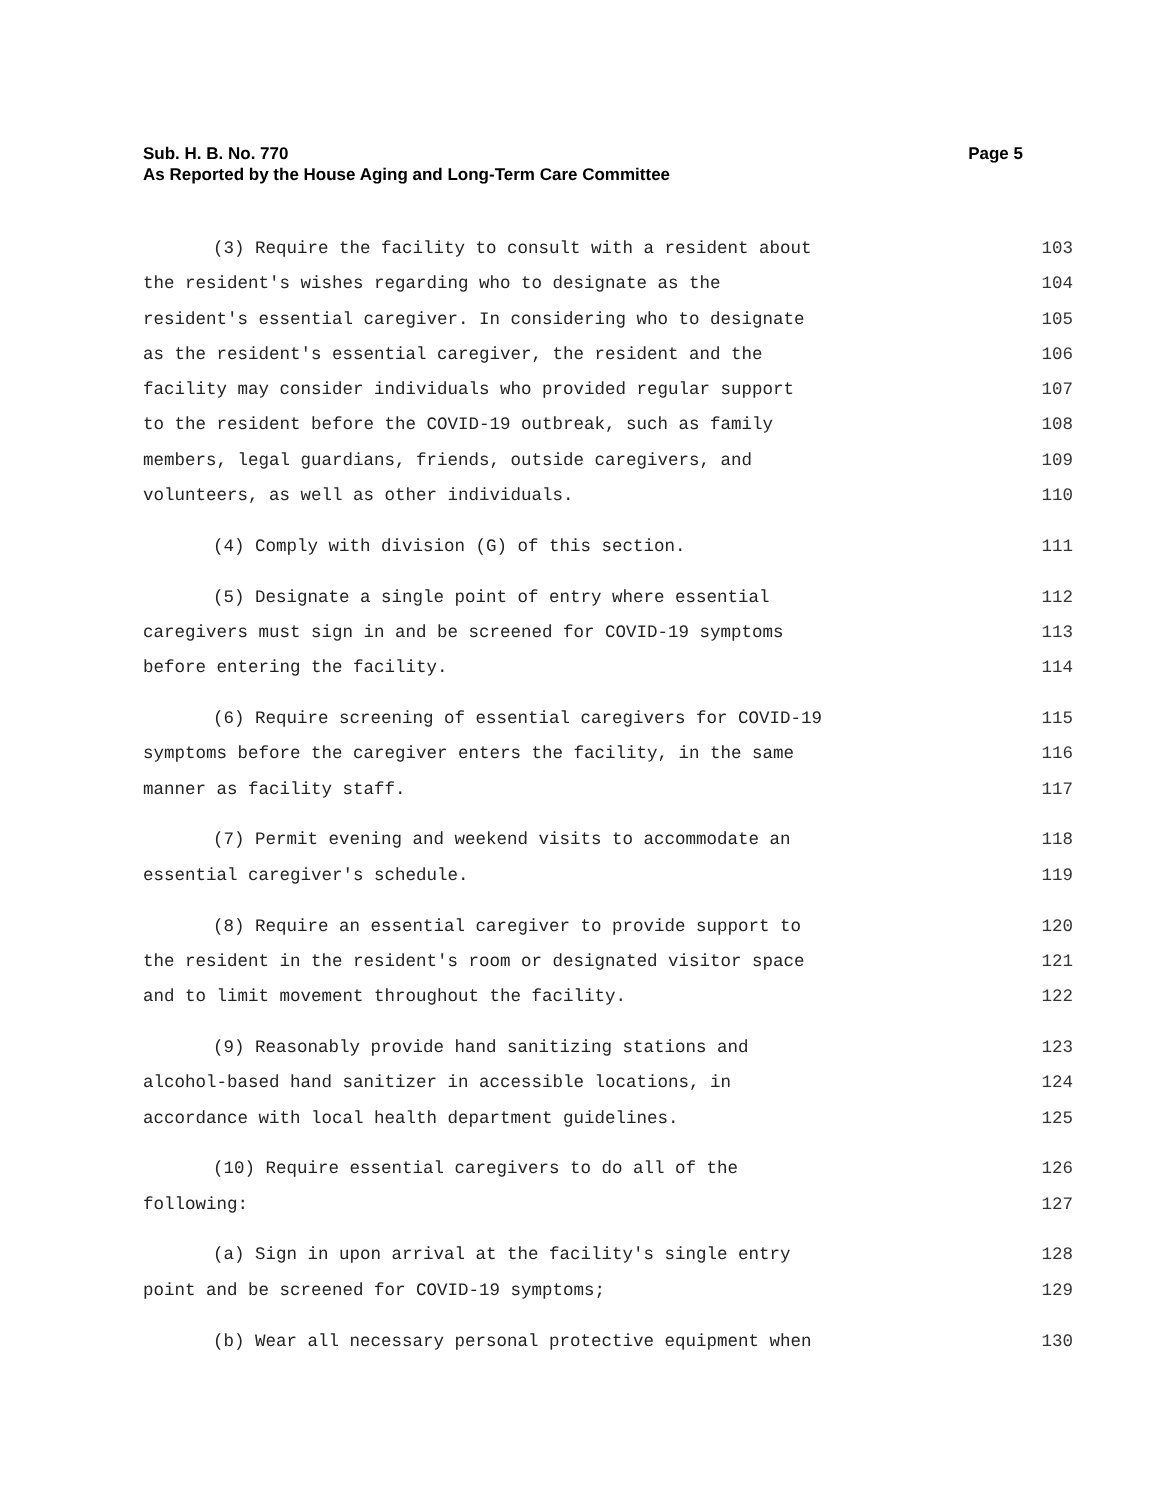Sub. H. B. No. 770
As Reported by the House Aging and Long-Term Care Committee
Page 5
(3) Require the facility to consult with a resident about 103
the resident's wishes regarding who to designate as the 104
resident's essential caregiver. In considering who to designate 105
as the resident's essential caregiver, the resident and the 106
facility may consider individuals who provided regular support 107
to the resident before the COVID-19 outbreak, such as family 108
members, legal guardians, friends, outside caregivers, and 109
volunteers, as well as other individuals. 110
(4) Comply with division (G) of this section. 111
(5) Designate a single point of entry where essential 112
caregivers must sign in and be screened for COVID-19 symptoms 113
before entering the facility. 114
(6) Require screening of essential caregivers for COVID-19 115
symptoms before the caregiver enters the facility, in the same 116
manner as facility staff. 117
(7) Permit evening and weekend visits to accommodate an 118
essential caregiver's schedule. 119
(8) Require an essential caregiver to provide support to 120
the resident in the resident's room or designated visitor space 121
and to limit movement throughout the facility. 122
(9) Reasonably provide hand sanitizing stations and 123
alcohol-based hand sanitizer in accessible locations, in 124
accordance with local health department guidelines. 125
(10) Require essential caregivers to do all of the 126
following: 127
(a) Sign in upon arrival at the facility's single entry 128
point and be screened for COVID-19 symptoms; 129
(b) Wear all necessary personal protective equipment when 130